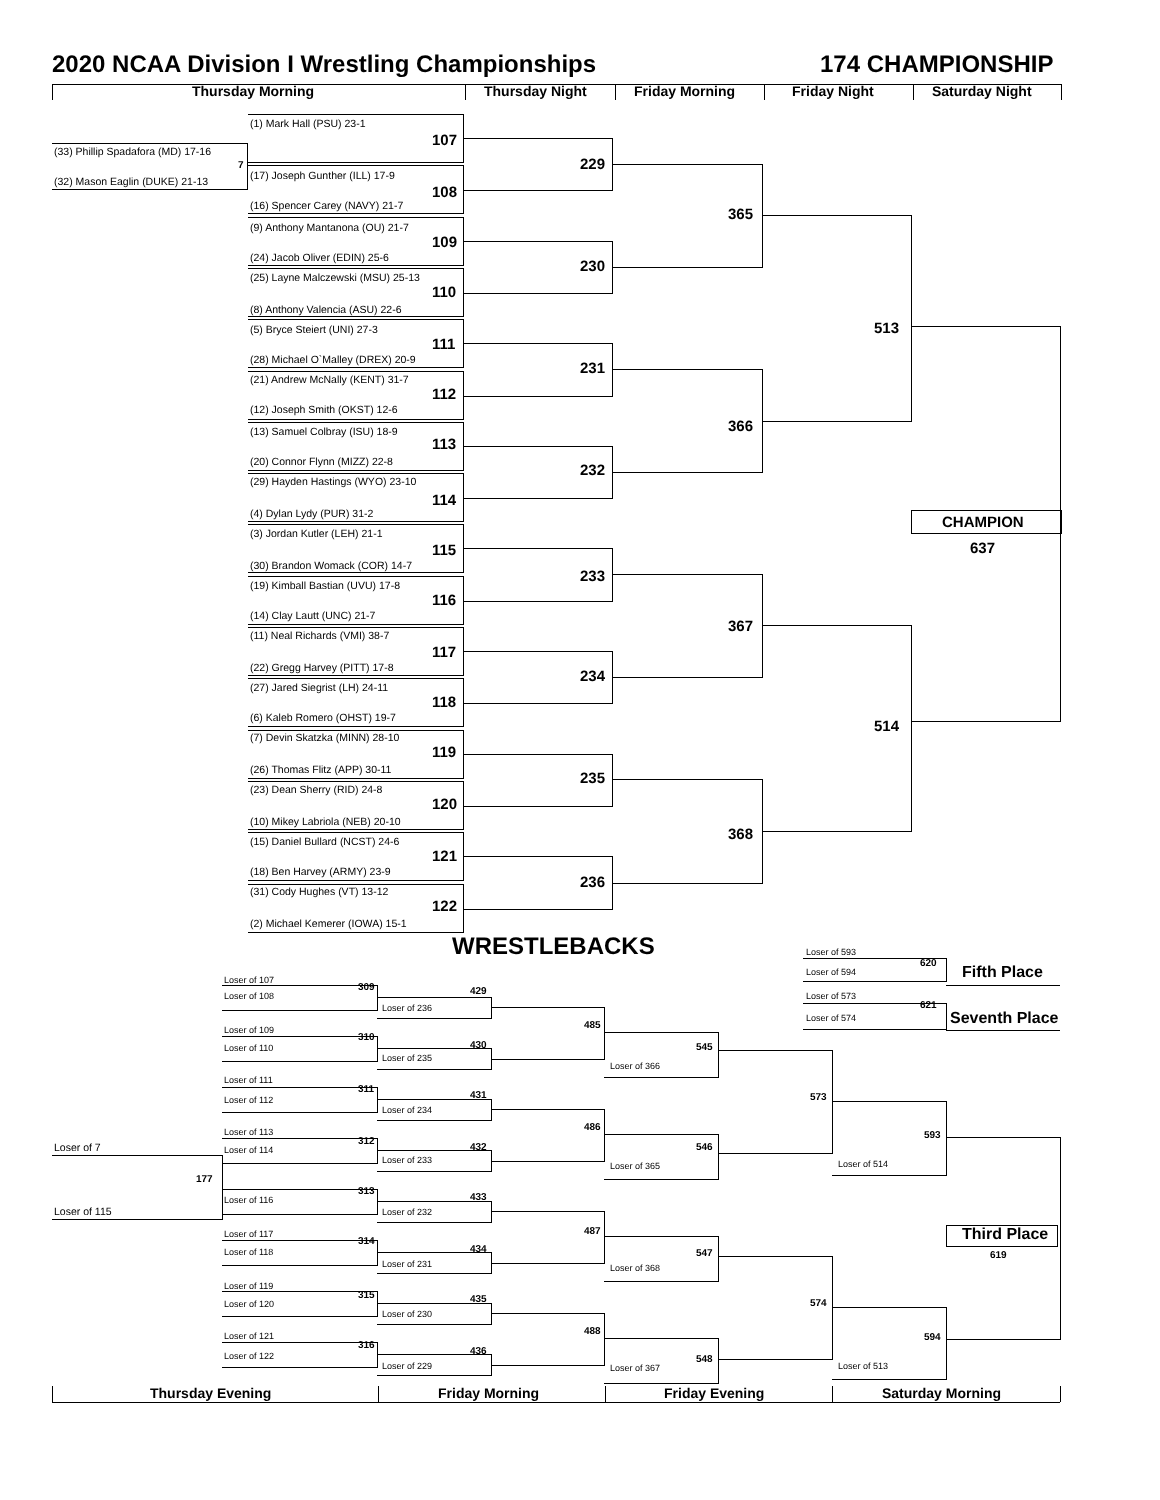2020 NCAA Division I Wrestling Championships
174 CHAMPIONSHIP
Thursday Morning
Thursday Night
Friday Morning
Friday Night
Saturday Night
(1) Mark Hall (PSU) 23-1
107
(33) Phillip Spadafora (MD) 17-16
7
(32) Mason Eaglin (DUKE) 21-13
(17) Joseph Gunther (ILL) 17-9
108
(16) Spencer Carey (NAVY) 21-7
(9) Anthony Mantanona (OU) 21-7
109
(24) Jacob Oliver (EDIN) 25-6
(25) Layne Malczewski (MSU) 25-13
110
(8) Anthony Valencia (ASU) 22-6
(5) Bryce Steiert (UNI) 27-3
111
(28) Michael O`Malley (DREX) 20-9
(21) Andrew McNally (KENT) 31-7
112
(12) Joseph Smith (OKST) 12-6
(13) Samuel Colbray (ISU) 18-9
113
(20) Connor Flynn (MIZZ) 22-8
(29) Hayden Hastings (WYO) 23-10
114
(4) Dylan Lydy (PUR) 31-2
(3) Jordan Kutler (LEH) 21-1
115
(30) Brandon Womack (COR) 14-7
(19) Kimball Bastian (UVU) 17-8
116
(14) Clay Lautt (UNC) 21-7
(11) Neal Richards (VMI) 38-7
117
(22) Gregg Harvey (PITT) 17-8
(27) Jared Siegrist (LH) 24-11
118
(6) Kaleb Romero (OHST) 19-7
(7) Devin Skatzka (MINN) 28-10
119
(26) Thomas Flitz (APP) 30-11
(23) Dean Sherry (RID) 24-8
120
(10) Mikey Labriola (NEB) 20-10
(15) Daniel Bullard (NCST) 24-6
121
(18) Ben Harvey (ARMY) 23-9
(31) Cody Hughes (VT) 13-12
122
(2) Michael Kemerer (IOWA) 15-1
229
230
231
232
233
234
235
236
365
366
367
368
513
514
CHAMPION
637
WRESTLEBACKS
Loser of 593
620
Loser of 594
Fifth Place
Loser of 573
621
Loser of 574
Seventh Place
Loser of 107
309
Loser of 108
429
Loser of 236
485
Loser of 109
310
Loser of 110
430
545
Loser of 235
Loser of 366
Loser of 111
311
431
573
Loser of 112
Loser of 234
486
Loser of 113
593
312
Loser of 7
432
546
Loser of 114
Loser of 233
Loser of 514
Loser of 365
177
313
433
Loser of 116
Loser of 115
Loser of 232
487
Third Place
Loser of 117
314
434
Loser of 118
547
619
Loser of 231
Loser of 368
Loser of 119
315
435
574
Loser of 120
Loser of 230
488
Loser of 121
594
316
436
Loser of 122
548
Loser of 229
Loser of 513
Loser of 367
Thursday Evening
Friday Morning
Friday Evening
Saturday Morning